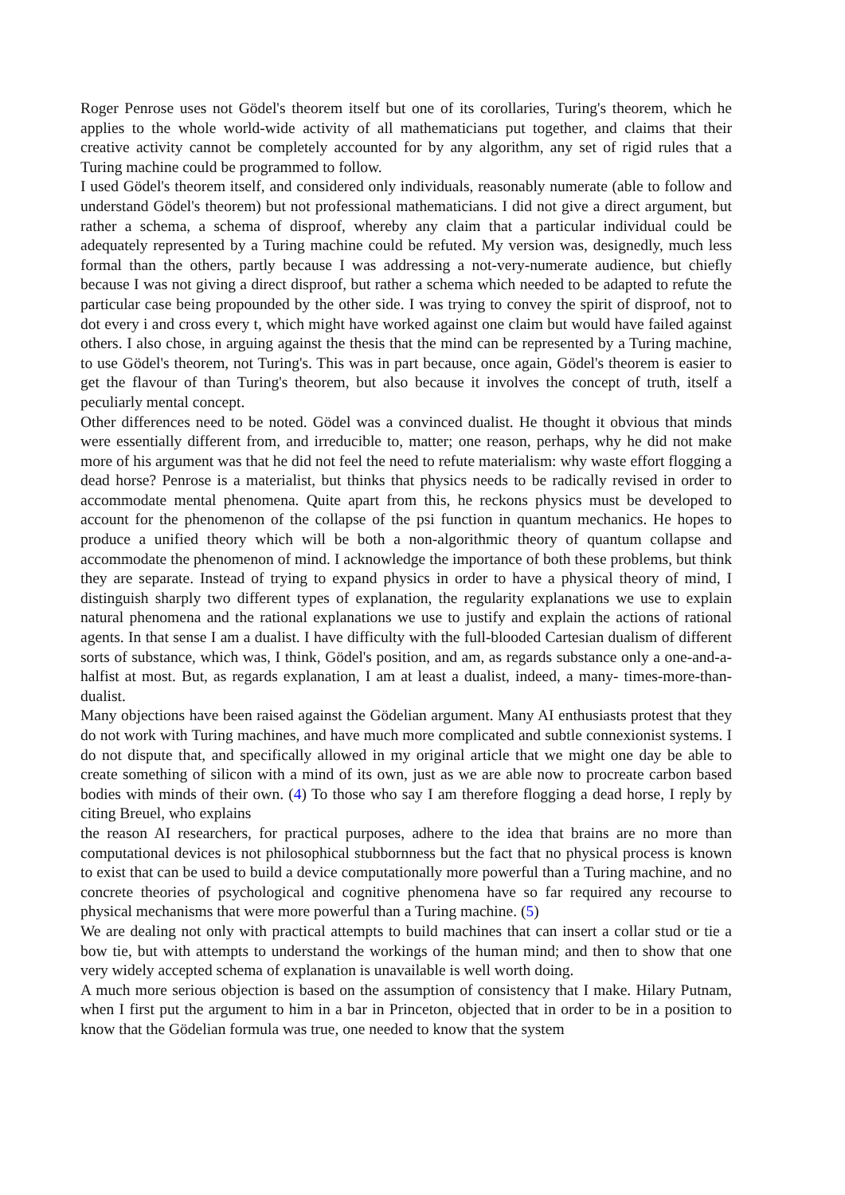Roger Penrose uses not Gödel's theorem itself but one of its corollaries, Turing's theorem, which he applies to the whole world-wide activity of all mathematicians put together, and claims that their creative activity cannot be completely accounted for by any algorithm, any set of rigid rules that a Turing machine could be programmed to follow.
I used Gödel's theorem itself, and considered only individuals, reasonably numerate (able to follow and understand Gödel's theorem) but not professional mathematicians. I did not give a direct argument, but rather a schema, a schema of disproof, whereby any claim that a particular individual could be adequately represented by a Turing machine could be refuted. My version was, designedly, much less formal than the others, partly because I was addressing a not-very-numerate audience, but chiefly because I was not giving a direct disproof, but rather a schema which needed to be adapted to refute the particular case being propounded by the other side. I was trying to convey the spirit of disproof, not to dot every i and cross every t, which might have worked against one claim but would have failed against others. I also chose, in arguing against the thesis that the mind can be represented by a Turing machine, to use Gödel's theorem, not Turing's. This was in part because, once again, Gödel's theorem is easier to get the flavour of than Turing's theorem, but also because it involves the concept of truth, itself a peculiarly mental concept.
Other differences need to be noted. Gödel was a convinced dualist. He thought it obvious that minds were essentially different from, and irreducible to, matter; one reason, perhaps, why he did not make more of his argument was that he did not feel the need to refute materialism: why waste effort flogging a dead horse? Penrose is a materialist, but thinks that physics needs to be radically revised in order to accommodate mental phenomena. Quite apart from this, he reckons physics must be developed to account for the phenomenon of the collapse of the psi function in quantum mechanics. He hopes to produce a unified theory which will be both a non-algorithmic theory of quantum collapse and accommodate the phenomenon of mind. I acknowledge the importance of both these problems, but think they are separate. Instead of trying to expand physics in order to have a physical theory of mind, I distinguish sharply two different types of explanation, the regularity explanations we use to explain natural phenomena and the rational explanations we use to justify and explain the actions of rational agents. In that sense I am a dualist. I have difficulty with the full-blooded Cartesian dualism of different sorts of substance, which was, I think, Gödel's position, and am, as regards substance only a one-and-a-halfist at most. But, as regards explanation, I am at least a dualist, indeed, a many- times-more-than-dualist.
Many objections have been raised against the Gödelian argument. Many AI enthusiasts protest that they do not work with Turing machines, and have much more complicated and subtle connexionist systems. I do not dispute that, and specifically allowed in my original article that we might one day be able to create something of silicon with a mind of its own, just as we are able now to procreate carbon based bodies with minds of their own. (4) To those who say I am therefore flogging a dead horse, I reply by citing Breuel, who explains
the reason AI researchers, for practical purposes, adhere to the idea that brains are no more than computational devices is not philosophical stubbornness but the fact that no physical process is known to exist that can be used to build a device computationally more powerful than a Turing machine, and no concrete theories of psychological and cognitive phenomena have so far required any recourse to physical mechanisms that were more powerful than a Turing machine. (5)
We are dealing not only with practical attempts to build machines that can insert a collar stud or tie a bow tie, but with attempts to understand the workings of the human mind; and then to show that one very widely accepted schema of explanation is unavailable is well worth doing.
A much more serious objection is based on the assumption of consistency that I make. Hilary Putnam, when I first put the argument to him in a bar in Princeton, objected that in order to be in a position to know that the Gödelian formula was true, one needed to know that the system